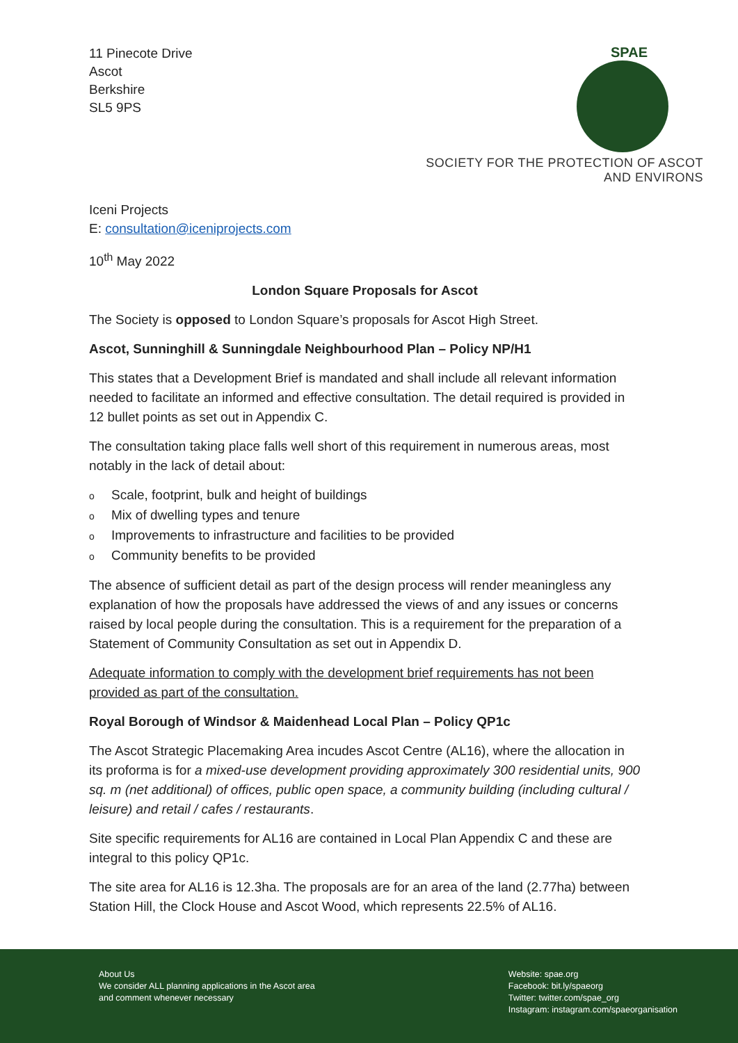11 Pinecote Drive
Ascot
Berkshire
SL5 9PS
SPAE
SOCIETY FOR THE PROTECTION OF ASCOT AND ENVIRONS
Iceni Projects
E: consultation@iceniprojects.com
10<sup>th</sup> May 2022
London Square Proposals for Ascot
The Society is opposed to London Square’s proposals for Ascot High Street.
Ascot, Sunninghill & Sunningdale Neighbourhood Plan – Policy NP/H1
This states that a Development Brief is mandated and shall include all relevant information needed to facilitate an informed and effective consultation. The detail required is provided in 12 bullet points as set out in Appendix C.
The consultation taking place falls well short of this requirement in numerous areas, most notably in the lack of detail about:
o Scale, footprint, bulk and height of buildings
o Mix of dwelling types and tenure
o Improvements to infrastructure and facilities to be provided
o Community benefits to be provided
The absence of sufficient detail as part of the design process will render meaningless any explanation of how the proposals have addressed the views of and any issues or concerns raised by local people during the consultation. This is a requirement for the preparation of a Statement of Community Consultation as set out in Appendix D.
Adequate information to comply with the development brief requirements has not been provided as part of the consultation.
Royal Borough of Windsor & Maidenhead Local Plan – Policy QP1c
The Ascot Strategic Placemaking Area incudes Ascot Centre (AL16), where the allocation in its proforma is for a mixed-use development providing approximately 300 residential units, 900 sq. m (net additional) of offices, public open space, a community building (including cultural / leisure) and retail / cafes / restaurants.
Site specific requirements for AL16 are contained in Local Plan Appendix C and these are integral to this policy QP1c.
The site area for AL16 is 12.3ha. The proposals are for an area of the land (2.77ha) between Station Hill, the Clock House and Ascot Wood, which represents 22.5% of AL16.
About Us
We consider ALL planning applications in the Ascot area
and comment whenever necessary
Website: spae.org
Facebook: bit.ly/spaeorg
Twitter: twitter.com/spae_org
Instagram: instagram.com/spaeorganisation